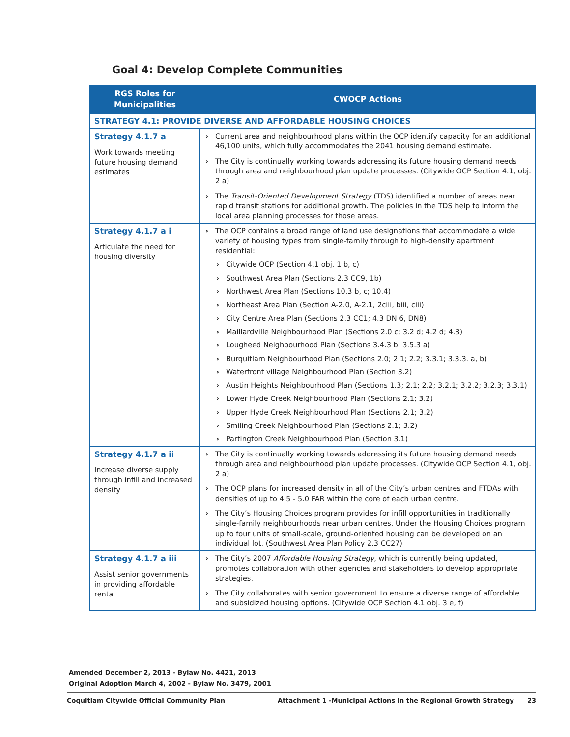Goal 4: Develop Complete Communities
| RGS Roles for Municipalities | CWOCP Actions |
| --- | --- |
| STRATEGY 4.1: PROVIDE DIVERSE AND AFFORDABLE HOUSING CHOICES | |
| Strategy 4.1.7 a Work towards meeting future housing demand estimates | Current area and neighbourhood plans within the OCP identify capacity for an additional 46,100 units, which fully accommodates the 2041 housing demand estimate. The City is continually working towards addressing its future housing demand needs through area and neighbourhood plan update processes. (Citywide OCP Section 4.1, obj. 2 a) The Transit-Oriented Development Strategy (TDS) identified a number of areas near rapid transit stations for additional growth. The policies in the TDS help to inform the local area planning processes for those areas. |
| Strategy 4.1.7 a i Articulate the need for housing diversity | The OCP contains a broad range of land use designations that accommodate a wide variety of housing types from single-family through to high-density apartment residential: Citywide OCP (Section 4.1 obj. 1 b, c) Southwest Area Plan (Sections 2.3 CC9, 1b) Northwest Area Plan (Sections 10.3 b, c; 10.4) Northeast Area Plan (Section A-2.0, A-2.1, 2ciii, biii, ciii) City Centre Area Plan (Sections 2.3 CC1; 4.3 DN 6, DN8) Maillardville Neighbourhood Plan (Sections 2.0 c; 3.2 d; 4.2 d; 4.3) Lougheed Neighbourhood Plan (Sections 3.4.3 b; 3.5.3 a) Burquitlam Neighbourhood Plan (Sections 2.0; 2.1; 2.2; 3.3.1; 3.3.3. a, b) Waterfront village Neighbourhood Plan (Section 3.2) Austin Heights Neighbourhood Plan (Sections 1.3; 2.1; 2.2; 3.2.1; 3.2.2; 3.2.3; 3.3.1) Lower Hyde Creek Neighbourhood Plan (Sections 2.1; 3.2) Upper Hyde Creek Neighbourhood Plan (Sections 2.1; 3.2) Smiling Creek Neighbourhood Plan (Sections 2.1; 3.2) Partington Creek Neighbourhood Plan (Section 3.1) |
| Strategy 4.1.7 a ii Increase diverse supply through infill and increased density | The City is continually working towards addressing its future housing demand needs through area and neighbourhood plan update processes. (Citywide OCP Section 4.1, obj. 2 a) The OCP plans for increased density in all of the City’s urban centres and FTDAs with densities of up to 4.5 - 5.0 FAR within the core of each urban centre. The City’s Housing Choices program provides for infill opportunities in traditionally single-family neighbourhoods near urban centres. Under the Housing Choices program up to four units of small-scale, ground-oriented housing can be developed on an individual lot. (Southwest Area Plan Policy 2.3 CC27) |
| Strategy 4.1.7 a iii Assist senior governments in providing affordable rental | The City’s 2007 Affordable Housing Strategy , which is currently being updated, promotes collaboration with other agencies and stakeholders to develop appropriate strategies. The City collaborates with senior government to ensure a diverse range of affordable and subsidized housing options. (Citywide OCP Section 4.1 obj. 3 e, f) |
Amended December 2, 2013 - Bylaw No. 4421, 2013
Original Adoption March 4, 2002 - Bylaw No. 3479, 2001
Coquitlam Citywide Official Community Plan Attachment 1 -Municipal Actions in the Regional Growth Strategy 23